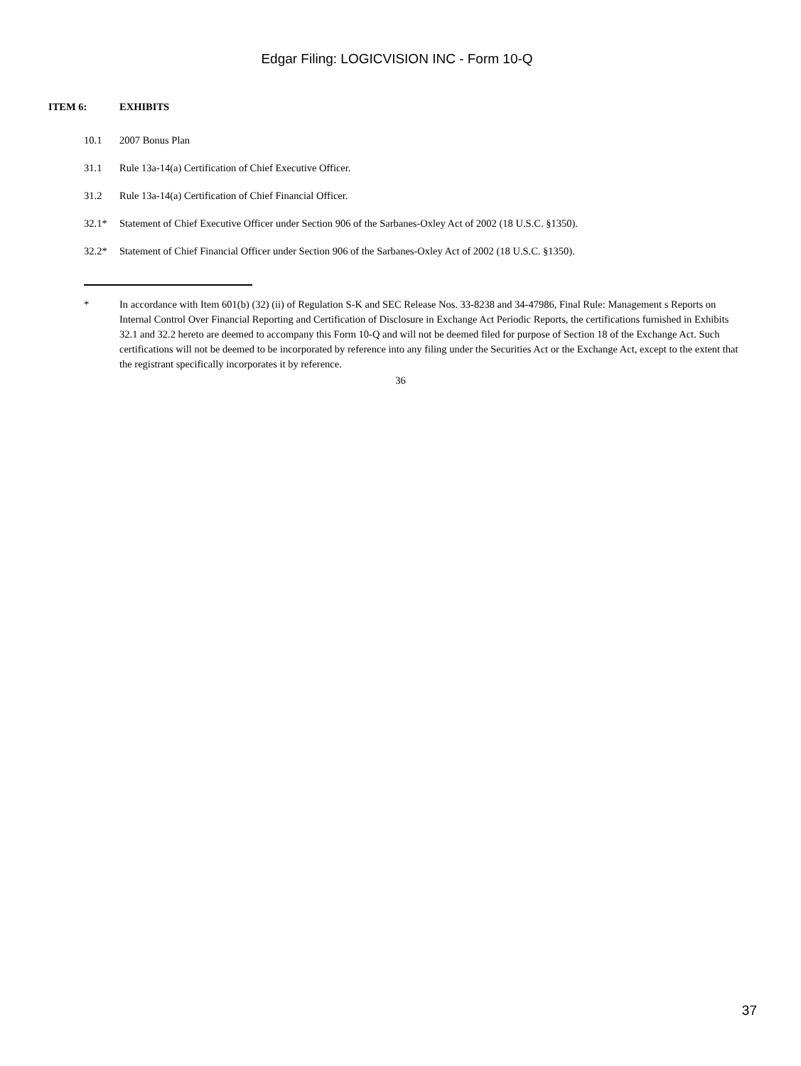Edgar Filing: LOGICVISION INC - Form 10-Q
ITEM 6: EXHIBITS
10.1 2007 Bonus Plan
31.1 Rule 13a-14(a) Certification of Chief Executive Officer.
31.2 Rule 13a-14(a) Certification of Chief Financial Officer.
32.1* Statement of Chief Executive Officer under Section 906 of the Sarbanes-Oxley Act of 2002 (18 U.S.C. §1350).
32.2* Statement of Chief Financial Officer under Section 906 of the Sarbanes-Oxley Act of 2002 (18 U.S.C. §1350).
* In accordance with Item 601(b) (32) (ii) of Regulation S-K and SEC Release Nos. 33-8238 and 34-47986, Final Rule: Management s Reports on Internal Control Over Financial Reporting and Certification of Disclosure in Exchange Act Periodic Reports, the certifications furnished in Exhibits 32.1 and 32.2 hereto are deemed to accompany this Form 10-Q and will not be deemed filed for purpose of Section 18 of the Exchange Act. Such certifications will not be deemed to be incorporated by reference into any filing under the Securities Act or the Exchange Act, except to the extent that the registrant specifically incorporates it by reference.
36
37